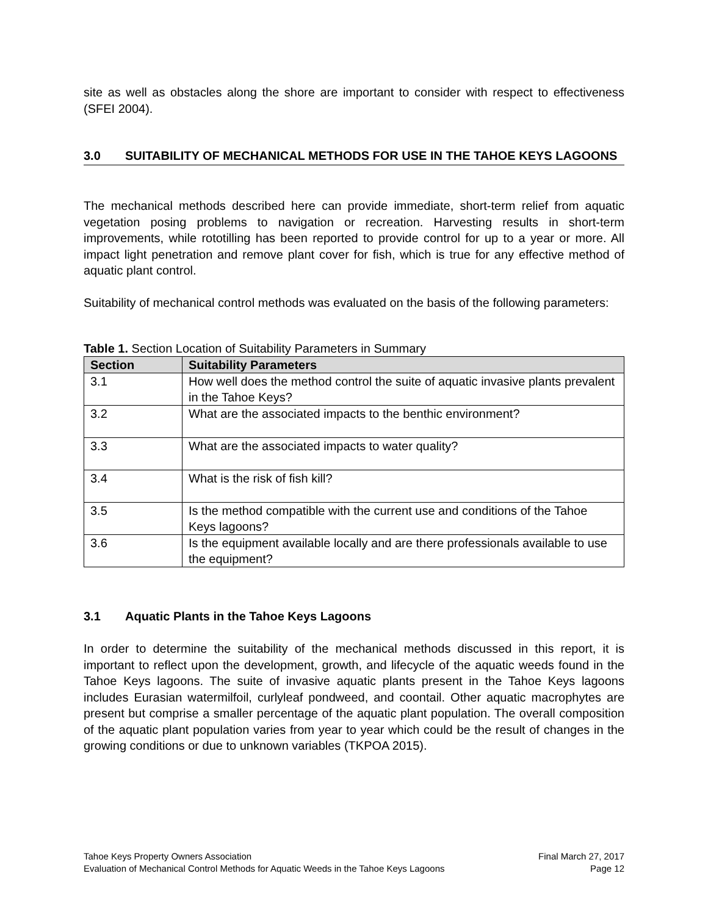site as well as obstacles along the shore are important to consider with respect to effectiveness (SFEI 2004).
3.0 SUITABILITY OF MECHANICAL METHODS FOR USE IN THE TAHOE KEYS LAGOONS
The mechanical methods described here can provide immediate, short-term relief from aquatic vegetation posing problems to navigation or recreation. Harvesting results in short-term improvements, while rototilling has been reported to provide control for up to a year or more. All impact light penetration and remove plant cover for fish, which is true for any effective method of aquatic plant control.
Suitability of mechanical control methods was evaluated on the basis of the following parameters:
Table 1. Section Location of Suitability Parameters in Summary
| Section | Suitability Parameters |
| --- | --- |
| 3.1 | How well does the method control the suite of aquatic invasive plants prevalent in the Tahoe Keys? |
| 3.2 | What are the associated impacts to the benthic environment? |
| 3.3 | What are the associated impacts to water quality? |
| 3.4 | What is the risk of fish kill? |
| 3.5 | Is the method compatible with the current use and conditions of the Tahoe Keys lagoons? |
| 3.6 | Is the equipment available locally and are there professionals available to use the equipment? |
3.1 Aquatic Plants in the Tahoe Keys Lagoons
In order to determine the suitability of the mechanical methods discussed in this report, it is important to reflect upon the development, growth, and lifecycle of the aquatic weeds found in the Tahoe Keys lagoons. The suite of invasive aquatic plants present in the Tahoe Keys lagoons includes Eurasian watermilfoil, curlyleaf pondweed, and coontail. Other aquatic macrophytes are present but comprise a smaller percentage of the aquatic plant population. The overall composition of the aquatic plant population varies from year to year which could be the result of changes in the growing conditions or due to unknown variables (TKPOA 2015).
Tahoe Keys Property Owners Association Final March 27, 2017
Evaluation of Mechanical Control Methods for Aquatic Weeds in the Tahoe Keys Lagoons Page 12